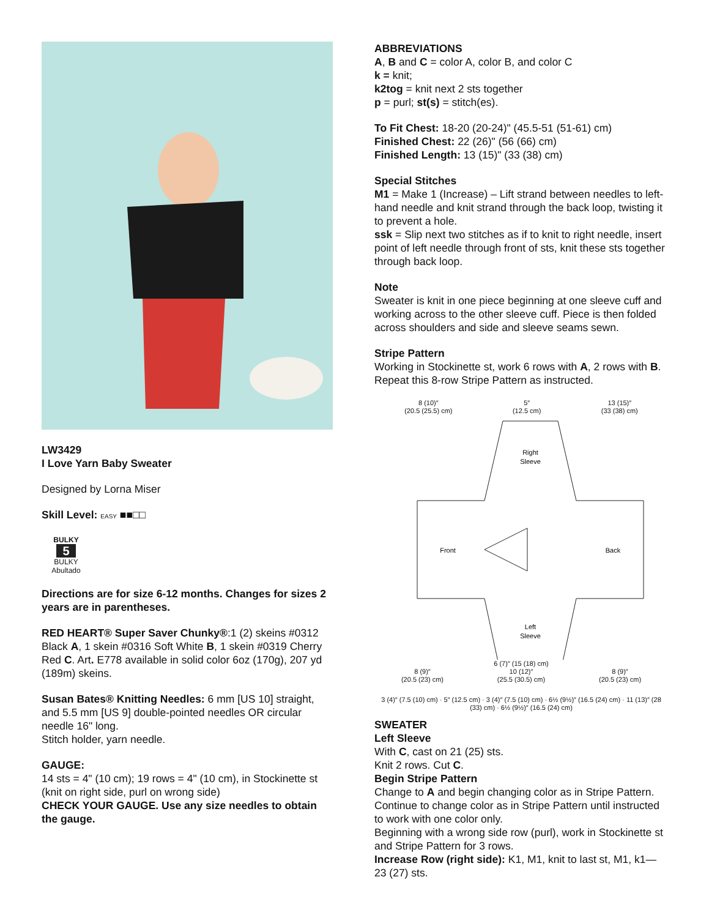LW3429
I Love Yarn Baby Sweater
Designed by Lorna Miser
Skill Level: EASY ■■□□
BULKY
5
BULKY
Abultado
Directions are for size 6-12 months. Changes for sizes 2 years are in parentheses.
RED HEART® Super Saver Chunky®:1 (2) skeins #0312 Black A, 1 skein #0316 Soft White B, 1 skein #0319 Cherry Red C. Art. E778 available in solid color 6oz (170g), 207 yd (189m) skeins.
Susan Bates® Knitting Needles: 6 mm [US 10] straight, and 5.5 mm [US 9] double-pointed needles OR circular needle 16" long.
Stitch holder, yarn needle.
GAUGE:
14 sts = 4" (10 cm); 19 rows = 4" (10 cm), in Stockinette st (knit on right side, purl on wrong side)
CHECK YOUR GAUGE. Use any size needles to obtain the gauge.
ABBREVIATIONS
A, B and C = color A, color B, and color C
k = knit;
k2tog = knit next 2 sts together
p = purl; st(s) = stitch(es).
To Fit Chest: 18-20 (20-24)" (45.5-51 (51-61) cm)
Finished Chest: 22 (26)" (56 (66) cm)
Finished Length: 13 (15)" (33 (38) cm)
Special Stitches
M1 = Make 1 (Increase) – Lift strand between needles to left-hand needle and knit strand through the back loop, twisting it to prevent a hole.
ssk = Slip next two stitches as if to knit to right needle, insert point of left needle through front of sts, knit these sts together through back loop.
Note
Sweater is knit in one piece beginning at one sleeve cuff and working across to the other sleeve cuff. Piece is then folded across shoulders and side and sleeve seams sewn.
Stripe Pattern
Working in Stockinette st, work 6 rows with A, 2 rows with B. Repeat this 8-row Stripe Pattern as instructed.
8 (10)″
(20.5 (25.5) cm) 5″
(12.5 cm) 13 (15)″
(33 (38) cm)
Right
Sleeve
Front
Back
Left
Sleeve
6 (7)″ (15 (18) cm)
8 (9)″
(20.5 (23) cm) 10 (12)″
(25.5 (30.5) cm) 8 (9)″
(20.5 (23) cm)
3 (4)″ (7.5 (10) cm) · 5″ (12.5 cm) · 3 (4)″ (7.5 (10) cm) · 6½ (9½)″ (16.5 (24) cm) · 11 (13)″ (28 (33) cm) · 6½ (9½)″ (16.5 (24) cm)
SWEATER
Left Sleeve
With C, cast on 21 (25) sts.
Knit 2 rows. Cut C.
Begin Stripe Pattern
Change to A and begin changing color as in Stripe Pattern. Continue to change color as in Stripe Pattern until instructed to work with one color only.
Beginning with a wrong side row (purl), work in Stockinette st and Stripe Pattern for 3 rows.
Increase Row (right side): K1, M1, knit to last st, M1, k1—23 (27) sts.